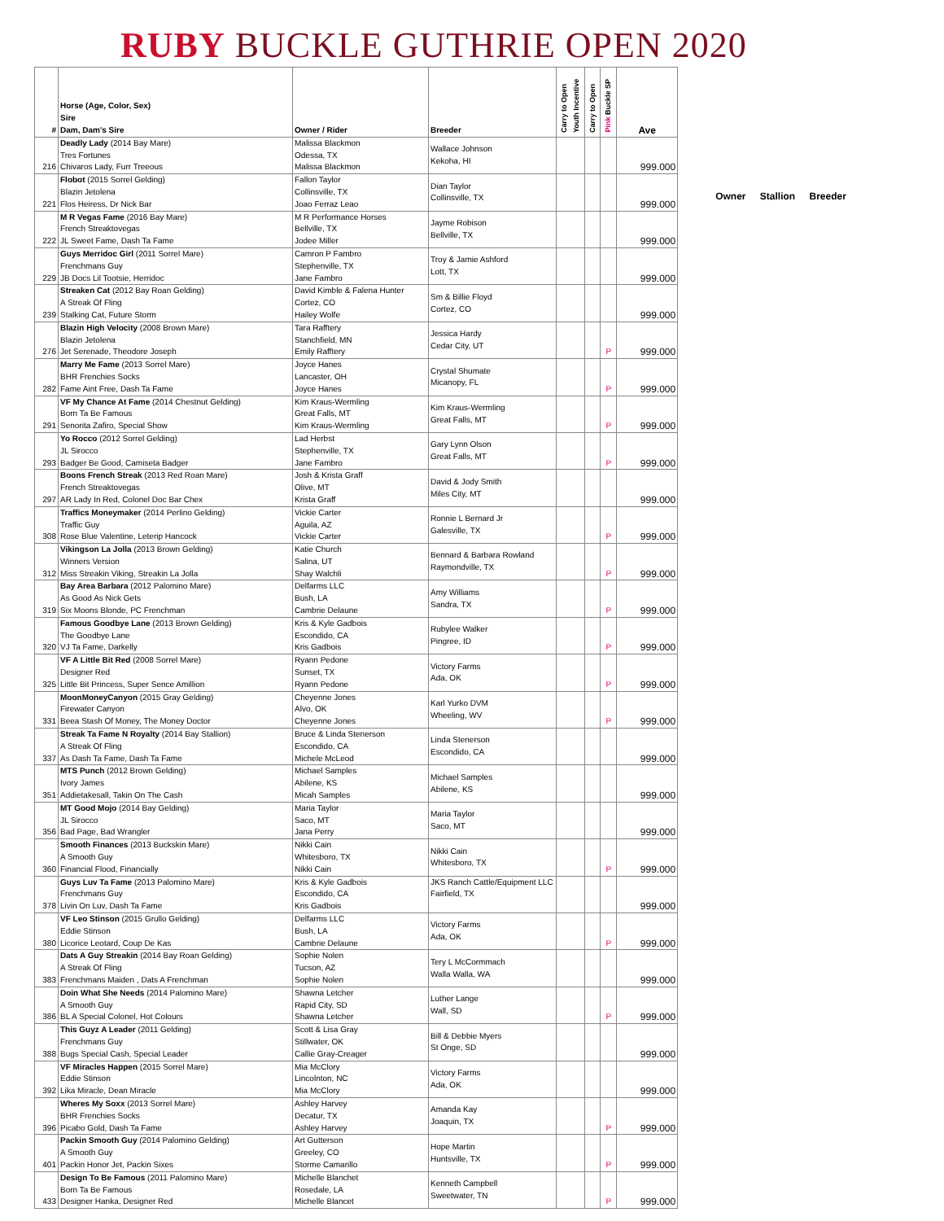RUBY BUCKLE GUTHRIE OPEN 2020
| # | Horse (Age, Color, Sex) Sire Dam, Dam's Sire | Owner / Rider | Breeder | Carry to Open Youth Incentive | Carry to Open | Pink Buckle SP | Ave |
| --- | --- | --- | --- | --- | --- | --- | --- |
| 216 | Deadly Lady (2014 Bay Mare) Tres Fortunes Chivaros Lady, Furr Treeous | Malissa Blackmon Odessa, TX Malissa Blackmon | Wallace Johnson Kekoha, HI | | | | 999.000 |
| 221 | Flobot (2015 Sorrel Gelding) Blazin Jetolena Flos Heiress, Dr Nick Bar | Fallon Taylor Collinsville, TX Joao Ferraz Leao | Dian Taylor Collinsville, TX | | | | 999.000 |
| 222 | M R Vegas Fame (2016 Bay Mare) French Streaktovegas JL Sweet Fame, Dash Ta Fame | M R Performance Horses Bellville, TX Jodee Miller | Jayme Robison Bellville, TX | | | | 999.000 |
| 229 | Guys Merridoc Girl (2011 Sorrel Mare) Frenchmans Guy JB Docs Lil Tootsie, Herridoc | Camron P Fambro Stephenville, TX Jane Fambro | Troy & Jamie Ashford Lott, TX | | | | 999.000 |
| 239 | Streaken Cat (2012 Bay Roan Gelding) A Streak Of Fling Stalking Cat, Future Storm | David Kimble & Falena Hunter Cortez, CO Hailey Wolfe | Sm & Billie Floyd Cortez, CO | | | | 999.000 |
| 276 | Blazin High Velocity (2008 Brown Mare) Blazin Jetolena Jet Serenade, Theodore Joseph | Tara Rafftery Stanchfield, MN Emily Rafftery | Jessica Hardy Cedar City, UT | | | P | 999.000 |
| 282 | Marry Me Fame (2013 Sorrel Mare) BHR Frenchies Socks Fame Aint Free, Dash Ta Fame | Joyce Hanes Lancaster, OH Joyce Hanes | Crystal Shumate Micanopy, FL | | | P | 999.000 |
| 291 | VF My Chance At Fame (2014 Chestnut Gelding) Born Ta Be Famous Senorita Zafiro, Special Show | Kim Kraus-Wermling Great Falls, MT Kim Kraus-Wermling | Kim Kraus-Wermling Great Falls, MT | | | P | 999.000 |
| 293 | Yo Rocco (2012 Sorrel Gelding) JL Sirocco Badger Be Good, Camiseta Badger | Lad Herbst Stephenville, TX Jane Fambro | Gary Lynn Olson Great Falls, MT | | | P | 999.000 |
| 297 | Boons French Streak (2013 Red Roan Mare) French Streaktovegas AR Lady In Red, Colonel Doc Bar Chex | Josh & Krista Graff Olive, MT Krista Graff | David & Jody Smith Miles City, MT | | | | 999.000 |
| 308 | Traffics Moneymaker (2014 Perlino Gelding) Traffic Guy Rose Blue Valentine, Leterip Hancock | Vickie Carter Aguila, AZ Vickie Carter | Ronnie L Bernard Jr Galesville, TX | | | P | 999.000 |
| 312 | Vikingson La Jolla (2013 Brown Gelding) Winners Version Miss Streakin Viking, Streakin La Jolla | Katie Church Salina, UT Shay Walchli | Bennard & Barbara Rowland Raymondville, TX | | | P | 999.000 |
| 319 | Bay Area Barbara (2012 Palomino Mare) As Good As Nick Gets Six Moons Blonde, PC Frenchman | Delfarms LLC Bush, LA Cambrie Delaune | Amy Williams Sandra, TX | | | P | 999.000 |
| 320 | Famous Goodbye Lane (2013 Brown Gelding) The Goodbye Lane VJ Ta Fame, Darkelly | Kris & Kyle Gadbois Escondido, CA Kris Gadbois | Rubylee Walker Pingree, ID | | | P | 999.000 |
| 325 | VF A Little Bit Red (2008 Sorrel Mare) Designer Red Little Bit Princess, Super Sence Amillion | Ryann Pedone Sunset, TX Ryann Pedone | Victory Farms Ada, OK | | | P | 999.000 |
| 331 | MoonMoneyCanyon (2015 Gray Gelding) Firewater Canyon Beea Stash Of Money, The Money Doctor | Cheyenne Jones Alvo, OK Cheyenne Jones | Karl Yurko DVM Wheeling, WV | | | P | 999.000 |
| 337 | Streak Ta Fame N Royalty (2014 Bay Stallion) A Streak Of Fling As Dash Ta Fame, Dash Ta Fame | Bruce & Linda Stenerson Escondido, CA Michele McLeod | Linda Stenerson Escondido, CA | | | | 999.000 |
| 351 | MTS Punch (2012 Brown Gelding) Ivory James Addietakesall, Takin On The Cash | Michael Samples Abilene, KS Micah Samples | Michael Samples Abilene, KS | | | | 999.000 |
| 356 | MT Good Mojo (2014 Bay Gelding) JL Sirocco Bad Page, Bad Wrangler | Maria Taylor Saco, MT Jana Perry | Maria Taylor Saco, MT | | | | 999.000 |
| 360 | Smooth Finances (2013 Buckskin Mare) A Smooth Guy Financial Flood, Financially | Nikki Cain Whitesboro, TX Nikki Cain | Nikki Cain Whitesboro, TX | | | P | 999.000 |
| 378 | Guys Luv Ta Fame (2013 Palomino Mare) Frenchmans Guy Livin On Luv, Dash Ta Fame | Kris & Kyle Gadbois Escondido, CA Kris Gadbois | JKS Ranch Cattle/Equipment LLC Fairfield, TX | | | | 999.000 |
| 380 | VF Leo Stinson (2015 Grullo Gelding) Eddie Stinson Licorice Leotard, Coup De Kas | Delfarms LLC Bush, LA Cambrie Delaune | Victory Farms Ada, OK | | | P | 999.000 |
| 383 | Dats A Guy Streakin (2014 Bay Roan Gelding) A Streak Of Fling Frenchmans Maiden , Dats A Frenchman | Sophie Nolen Tucson, AZ Sophie Nolen | Tery L McCormmach Walla Walla, WA | | | | 999.000 |
| 386 | Doin What She Needs (2014 Palomino Mare) A Smooth Guy BL A Special Colonel, Hot Colours | Shawna Letcher Rapid City, SD Shawna Letcher | Luther Lange Wall, SD | | | P | 999.000 |
| 388 | This Guyz A Leader (2011 Gelding) Frenchmans Guy Bugs Special Cash, Special Leader | Scott & Lisa Gray Stillwater, OK Callie Gray-Creager | Bill & Debbie Myers St Onge, SD | | | | 999.000 |
| 392 | VF Miracles Happen (2015 Sorrel Mare) Eddie Stinson Lika Miracle, Dean Miracle | Mia McClory Lincolnton, NC Mia McClory | Victory Farms Ada, OK | | | | 999.000 |
| 396 | Wheres My Soxx (2013 Sorrel Mare) BHR Frenchies Socks Picabo Gold, Dash Ta Fame | Ashley Harvey Decatur, TX Ashley Harvey | Amanda Kay Joaquin, TX | | | P | 999.000 |
| 401 | Packin Smooth Guy (2014 Palomino Gelding) A Smooth Guy Packin Honor Jet, Packin Sixes | Art Gutterson Greeley, CO Storme Camarillo | Hope Martin Huntsville, TX | | | P | 999.000 |
| 433 | Design To Be Famous (2011 Palomino Mare) Born Ta Be Famous Designer Hanka, Designer Red | Michelle Blanchet Rosedale, LA Michelle Blancet | Kenneth Campbell Sweetwater, TN | | | P | 999.000 |
Owner Stallion Breeder